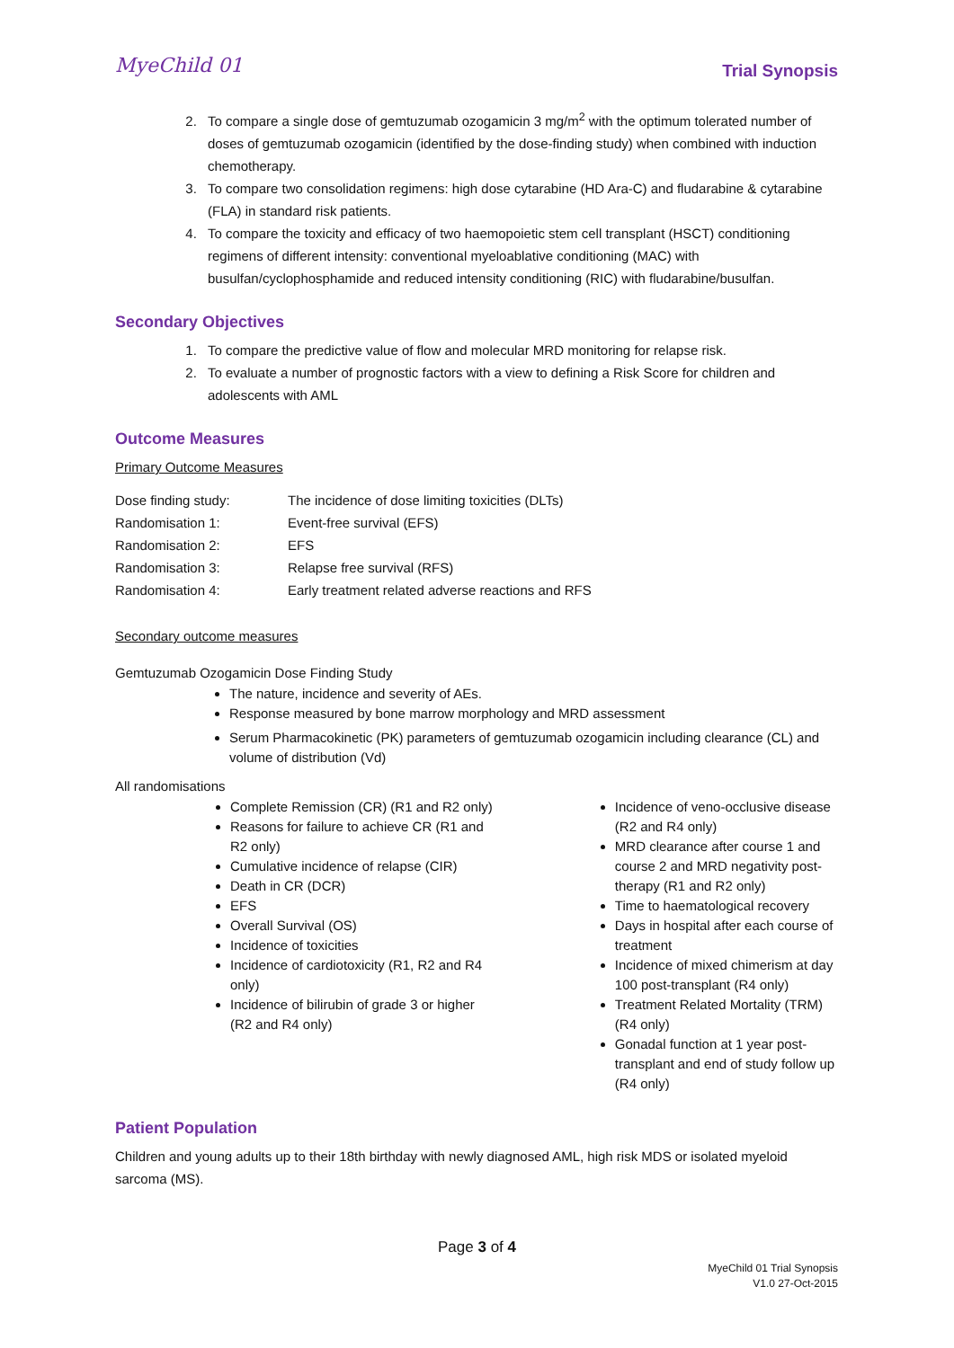MyeChild 01 Trial Synopsis
2. To compare a single dose of gemtuzumab ozogamicin 3 mg/m<sup>2</sup> with the optimum tolerated number of doses of gemtuzumab ozogamicin (identified by the dose-finding study) when combined with induction chemotherapy.
3. To compare two consolidation regimens: high dose cytarabine (HD Ara-C) and fludarabine & cytarabine (FLA) in standard risk patients.
4. To compare the toxicity and efficacy of two haemopoietic stem cell transplant (HSCT) conditioning regimens of different intensity: conventional myeloablative conditioning (MAC) with busulfan/cyclophosphamide and reduced intensity conditioning (RIC) with fludarabine/busulfan.
Secondary Objectives
1. To compare the predictive value of flow and molecular MRD monitoring for relapse risk.
2. To evaluate a number of prognostic factors with a view to defining a Risk Score for children and adolescents with AML
Outcome Measures
Primary Outcome Measures
| Dose finding study: | The incidence of dose limiting toxicities (DLTs) |
| Randomisation 1: | Event-free survival (EFS) |
| Randomisation 2: | EFS |
| Randomisation 3: | Relapse free survival (RFS) |
| Randomisation 4: | Early treatment related adverse reactions and RFS |
Secondary outcome measures
Gemtuzumab Ozogamicin Dose Finding Study
The nature, incidence and severity of AEs.
Response measured by bone marrow morphology and MRD assessment
Serum Pharmacokinetic (PK) parameters of gemtuzumab ozogamicin including clearance (CL) and volume of distribution (Vd)
All randomisations
Complete Remission (CR) (R1 and R2 only)
Reasons for failure to achieve CR (R1 and R2 only)
Cumulative incidence of relapse (CIR)
Death in CR (DCR)
EFS
Overall Survival (OS)
Incidence of toxicities
Incidence of cardiotoxicity (R1, R2 and R4 only)
Incidence of bilirubin of grade 3 or higher (R2 and R4 only)
Incidence of veno-occlusive disease (R2 and R4 only)
MRD clearance after course 1 and course 2 and MRD negativity post-therapy (R1 and R2 only)
Time to haematological recovery
Days in hospital after each course of treatment
Incidence of mixed chimerism at day 100 post-transplant (R4 only)
Treatment Related Mortality (TRM) (R4 only)
Gonadal function at 1 year post-transplant and end of study follow up (R4 only)
Patient Population
Children and young adults up to their 18th birthday with newly diagnosed AML, high risk MDS or isolated myeloid sarcoma (MS).
Page 3 of 4
MyeChild 01 Trial Synopsis
V1.0 27-Oct-2015